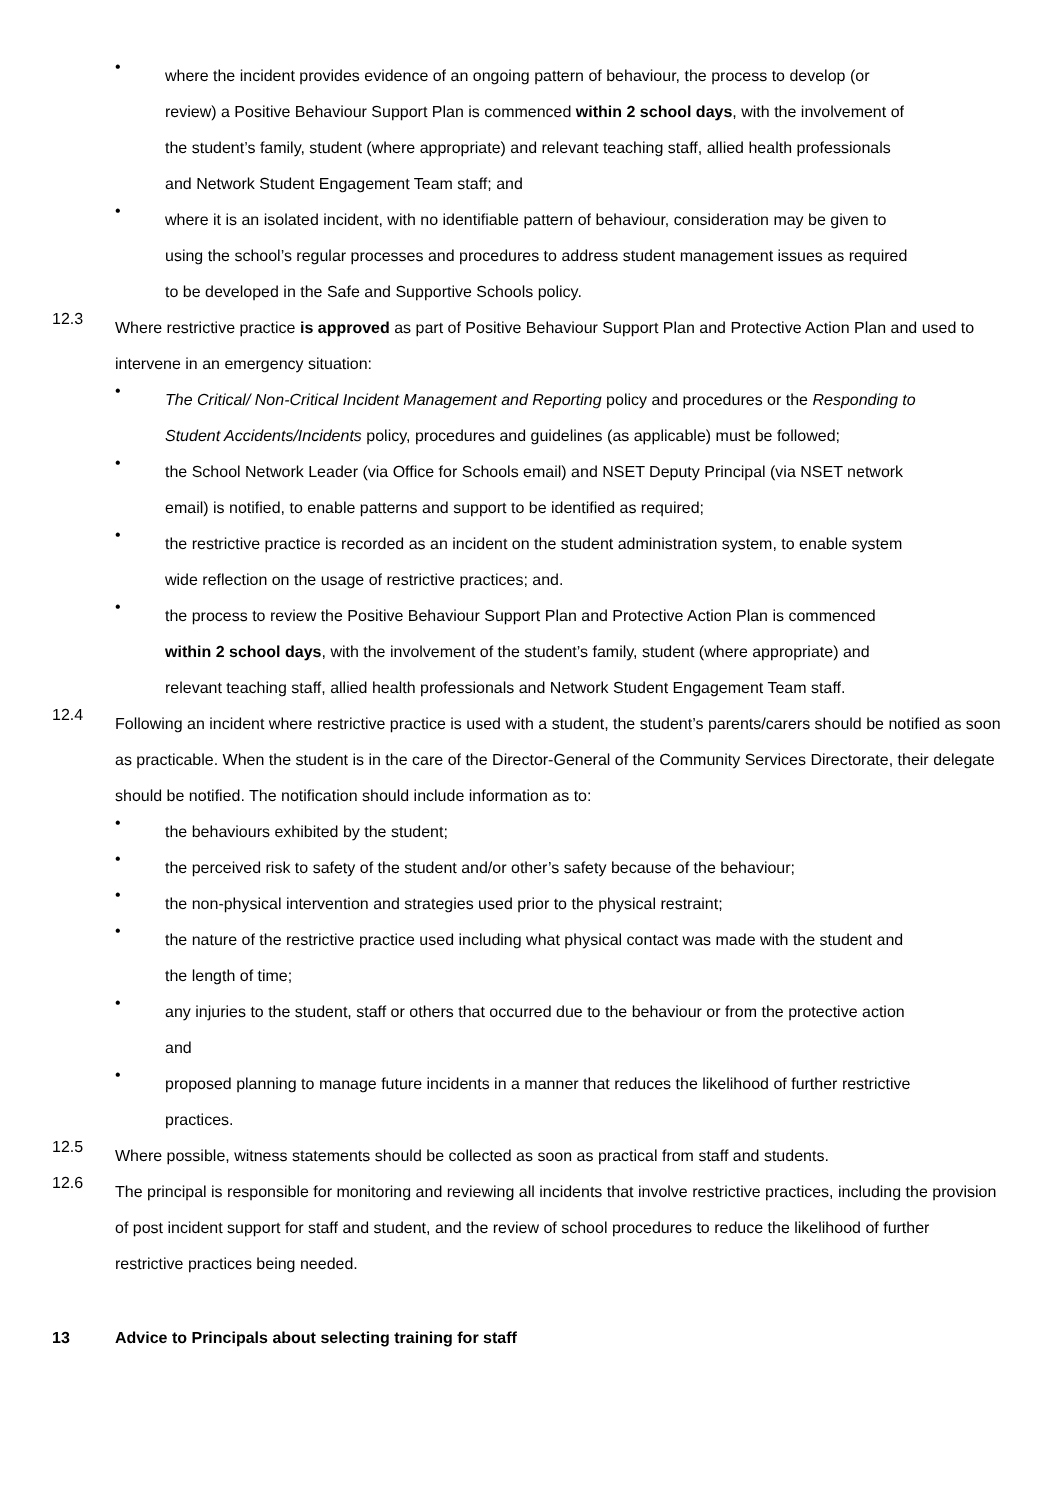•
where the incident provides evidence of an ongoing pattern of behaviour, the process to develop (or review) a Positive Behaviour Support Plan is commenced within 2 school days, with the involvement of the student’s family, student (where appropriate) and relevant teaching staff, allied health professionals and Network Student Engagement Team staff; and
•
where it is an isolated incident, with no identifiable pattern of behaviour, consideration may be given to using the school’s regular processes and procedures to address student management issues as required to be developed in the Safe and Supportive Schools policy.
12.3
Where restrictive practice is approved as part of Positive Behaviour Support Plan and Protective Action Plan and used to intervene in an emergency situation:
•
The Critical/ Non-Critical Incident Management and Reporting policy and procedures or the Responding to Student Accidents/Incidents policy, procedures and guidelines (as applicable) must be followed;
•
the School Network Leader (via Office for Schools email) and NSET Deputy Principal (via NSET network email) is notified, to enable patterns and support to be identified as required;
•
the restrictive practice is recorded as an incident on the student administration system, to enable system wide reflection on the usage of restrictive practices; and.
•
the process to review the Positive Behaviour Support Plan and Protective Action Plan is commenced within 2 school days, with the involvement of the student’s family, student (where appropriate) and relevant teaching staff, allied health professionals and Network Student Engagement Team staff.
12.4
Following an incident where restrictive practice is used with a student, the student’s parents/carers should be notified as soon as practicable. When the student is in the care of the Director-General of the Community Services Directorate, their delegate should be notified. The notification should include information as to:
•
the behaviours exhibited by the student;
•
the perceived risk to safety of the student and/or other’s safety because of the behaviour;
•
the non-physical intervention and strategies used prior to the physical restraint;
•
the nature of the restrictive practice used including what physical contact was made with the student and the length of time;
•
any injuries to the student, staff or others that occurred due to the behaviour or from the protective action and
•
proposed planning to manage future incidents in a manner that reduces the likelihood of further restrictive practices.
12.5
Where possible, witness statements should be collected as soon as practical from staff and students.
12.6
The principal is responsible for monitoring and reviewing all incidents that involve restrictive practices, including the provision of post incident support for staff and student, and the review of school procedures to reduce the likelihood of further restrictive practices being needed.
13 Advice to Principals about selecting training for staff